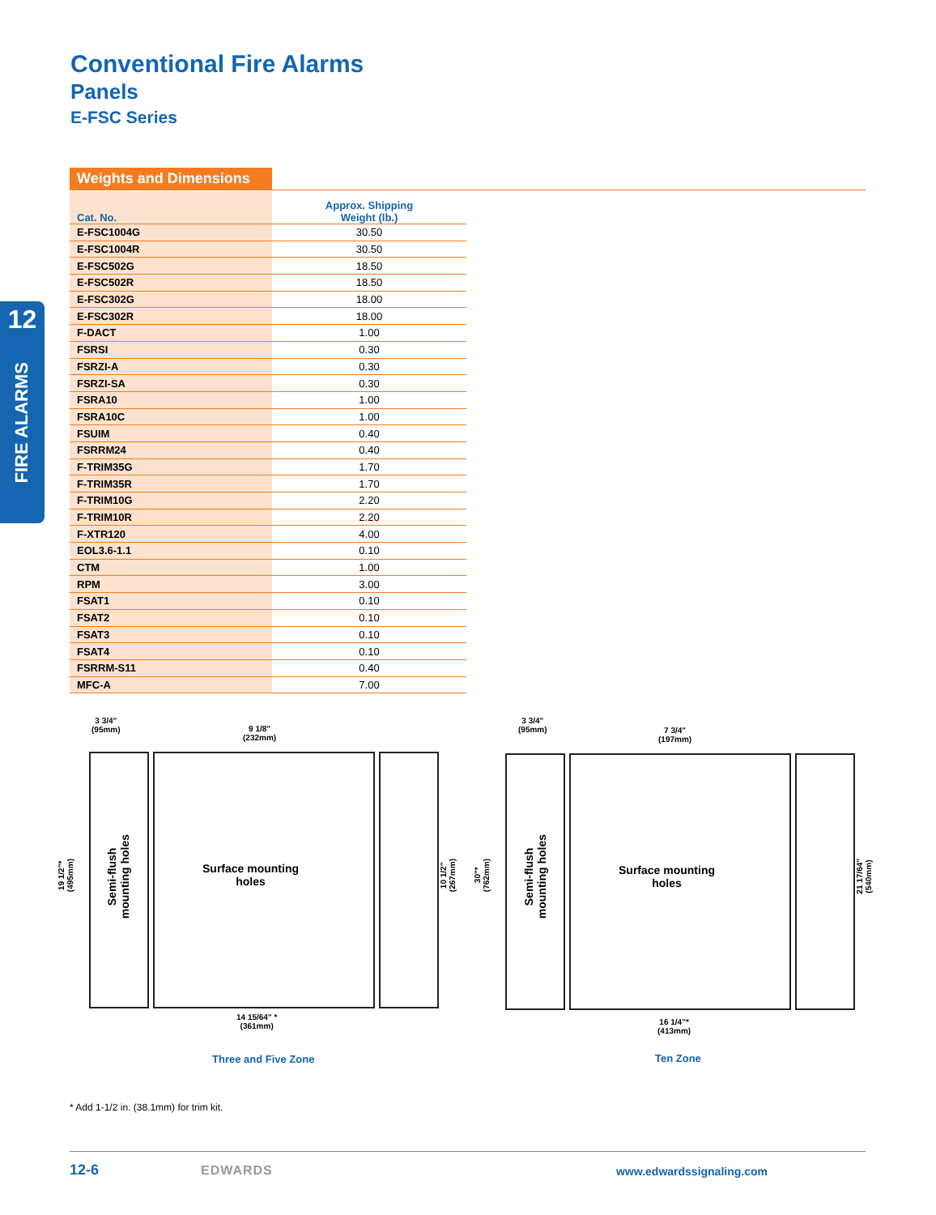Conventional Fire Alarms
Panels
E-FSC Series
12
FIRE ALARMS
Weights and Dimensions
| Cat. No. | Approx. Shipping Weight (lb.) |
| --- | --- |
| E-FSC1004G | 30.50 |
| E-FSC1004R | 30.50 |
| E-FSC502G | 18.50 |
| E-FSC502R | 18.50 |
| E-FSC302G | 18.00 |
| E-FSC302R | 18.00 |
| F-DACT | 1.00 |
| FSRSI | 0.30 |
| FSRZI-A | 0.30 |
| FSRZI-SA | 0.30 |
| FSRA10 | 1.00 |
| FSRA10C | 1.00 |
| FSUIM | 0.40 |
| FSRRM24 | 0.40 |
| F-TRIM35G | 1.70 |
| F-TRIM35R | 1.70 |
| F-TRIM10G | 2.20 |
| F-TRIM10R | 2.20 |
| F-XTR120 | 4.00 |
| EOL3.6-1.1 | 0.10 |
| CTM | 1.00 |
| RPM | 3.00 |
| FSAT1 | 0.10 |
| FSAT2 | 0.10 |
| FSAT3 | 0.10 |
| FSAT4 | 0.10 |
| FSRRM-S11 | 0.40 |
| MFC-A | 7.00 |
3 3/4"
(95mm)
9 1/8"
(232mm)
Surface mounting
holes
19 1/2"*
(495mm)
Semi-flush
mounting holes
10 1/2"
(267mm)
14 15/64" *
(361mm)
3 3/4"
(95mm)
7 3/4"
(197mm)
Surface mounting
holes
30"*
(762mm)
Semi-flush
mounting holes
21 17/64"
(540mm)
16 1/4"*
(413mm)
Three and Five Zone Ten Zone
* Add 1-1/2 in. (38.1mm) for trim kit.
12-6 EDWARDS www.edwardssignaling.com